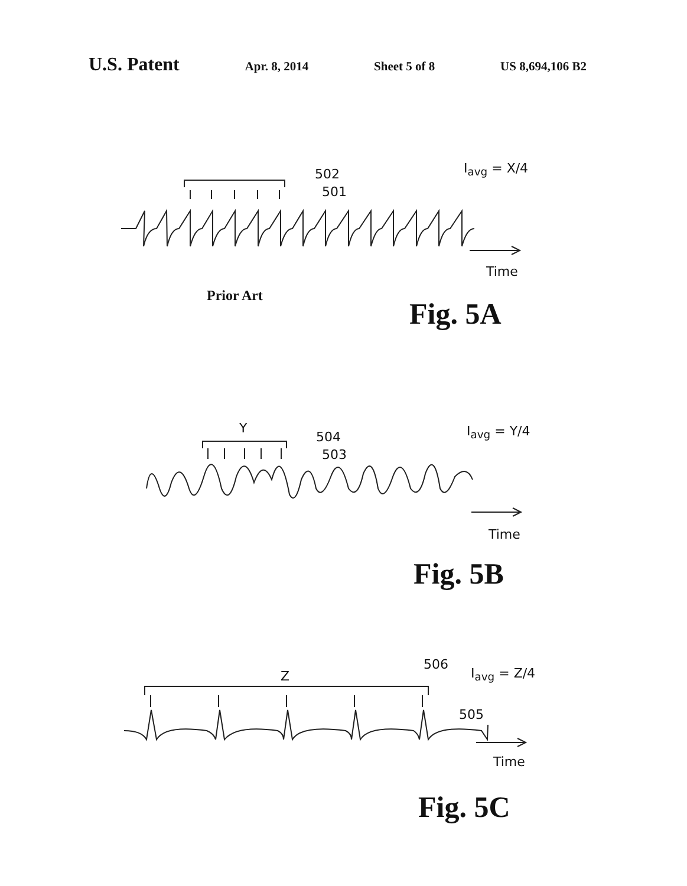U.S. Patent Apr. 8, 2014 Sheet 5 of 8 US 8,694,106 B2
502
501
I<sub>avg</sub> = X/4
Time
Prior Art
Fig. 5A
Y
504
503
I<sub>avg</sub> = Y/4
Time
Fig. 5B
Z
506
505
I<sub>avg</sub> = Z/4
Time
Fig. 5C